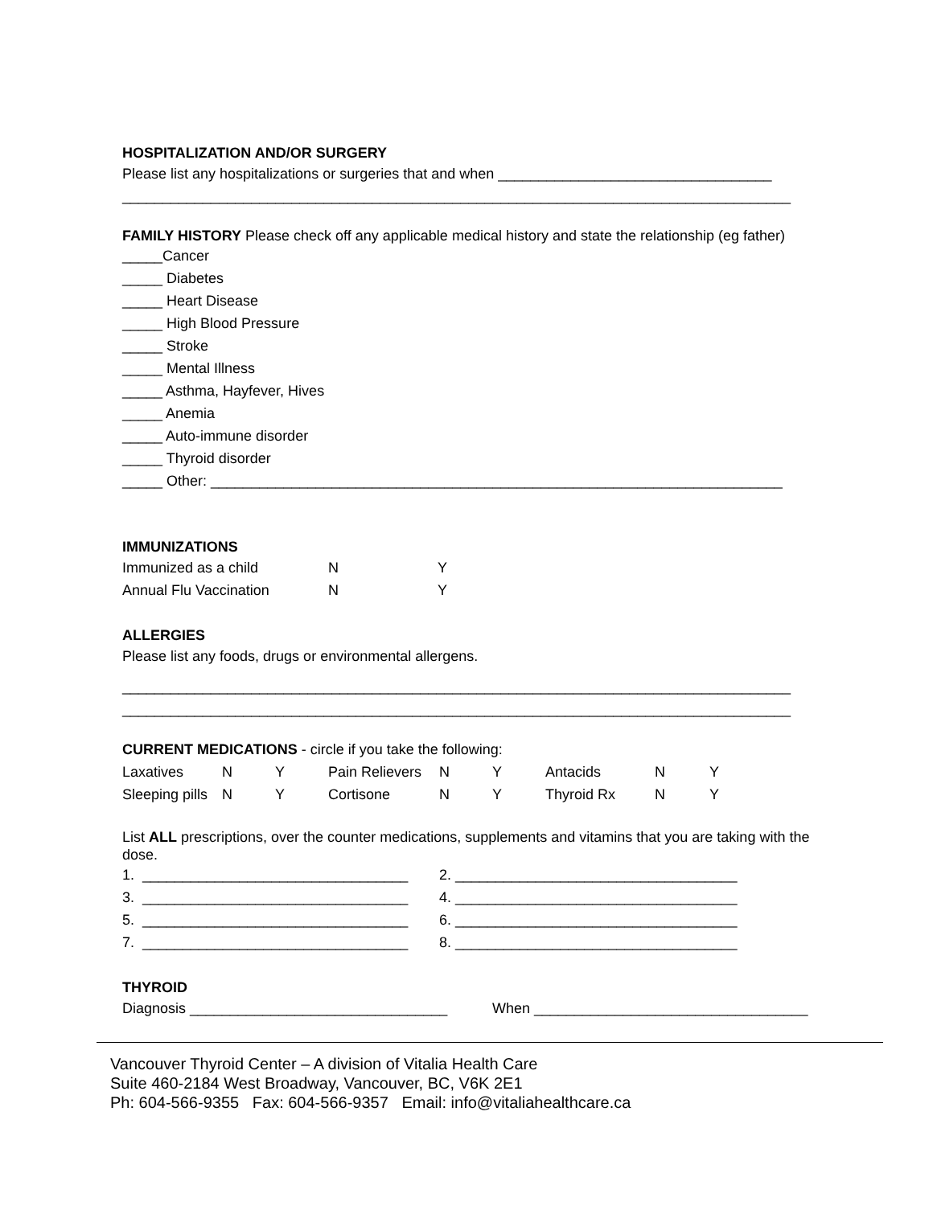HOSPITALIZATION AND/OR SURGERY
Please list any hospitalizations or surgeries that and when __________________________________
___________________________________________________________________________________
FAMILY HISTORY Please check off any applicable medical history and state the relationship (eg father)
_____Cancer
_____ Diabetes
_____ Heart Disease
_____ High Blood Pressure
_____ Stroke
_____ Mental Illness
_____ Asthma, Hayfever, Hives
_____ Anemia
_____ Auto-immune disorder
_____ Thyroid disorder
_____ Other: _______________________________________________________________________
IMMUNIZATIONS
| Immunized as a child | N | Y |
| Annual Flu Vaccination | N | Y |
ALLERGIES
Please list any foods, drugs or environmental allergens.
___________________________________________________________________________________
___________________________________________________________________________________
CURRENT MEDICATIONS - circle if you take the following:
| Laxatives | N | Y | Pain Relievers | N | Y | Antacids | N | Y |
| Sleeping pills | N | Y | Cortisone | N | Y | Thyroid Rx | N | Y |
List ALL prescriptions, over the counter medications, supplements and vitamins that you are taking with the dose.
| 1. _________________________________ | 2. ___________________________________ |
| 3. _________________________________ | 4. ___________________________________ |
| 5. _________________________________ | 6. ___________________________________ |
| 7. _________________________________ | 8. ___________________________________ |
THYROID
| Diagnosis ________________________________ | When __________________________________ |
Vancouver Thyroid Center – A division of Vitalia Health Care
Suite 460-2184 West Broadway, Vancouver, BC, V6K 2E1
Ph: 604-566-9355 Fax: 604-566-9357 Email: info@vitaliahealthcare.ca